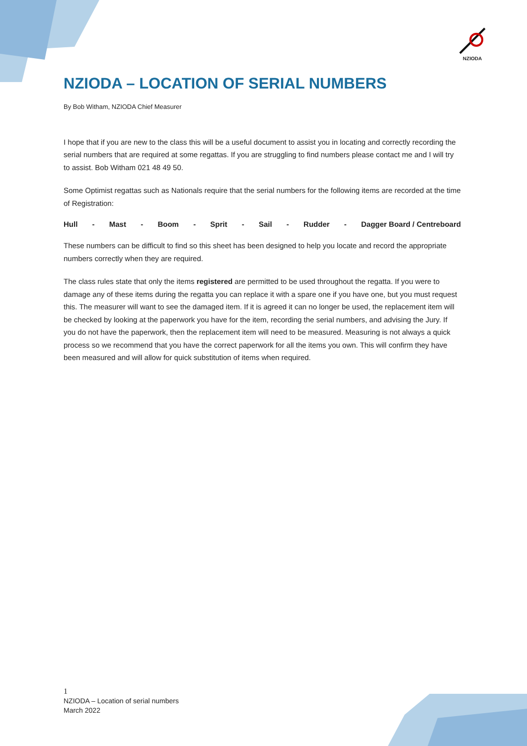NZIODA
NZIODA – LOCATION OF SERIAL NUMBERS
By Bob Witham, NZIODA Chief Measurer
I hope that if you are new to the class this will be a useful document to assist you in locating and correctly recording the serial numbers that are required at some regattas. If you are struggling to find numbers please contact me and I will try to assist. Bob Witham 021 48 49 50.
Some Optimist regattas such as Nationals require that the serial numbers for the following items are recorded at the time of Registration:
Hull - Mast - Boom - Sprit - Sail - Rudder - Dagger Board / Centreboard
These numbers can be difficult to find so this sheet has been designed to help you locate and record the appropriate numbers correctly when they are required.
The class rules state that only the items registered are permitted to be used throughout the regatta. If you were to damage any of these items during the regatta you can replace it with a spare one if you have one, but you must request this. The measurer will want to see the damaged item. If it is agreed it can no longer be used, the replacement item will be checked by looking at the paperwork you have for the item, recording the serial numbers, and advising the Jury. If you do not have the paperwork, then the replacement item will need to be measured. Measuring is not always a quick process so we recommend that you have the correct paperwork for all the items you own. This will confirm they have been measured and will allow for quick substitution of items when required.
1
NZIODA – Location of serial numbers
March 2022